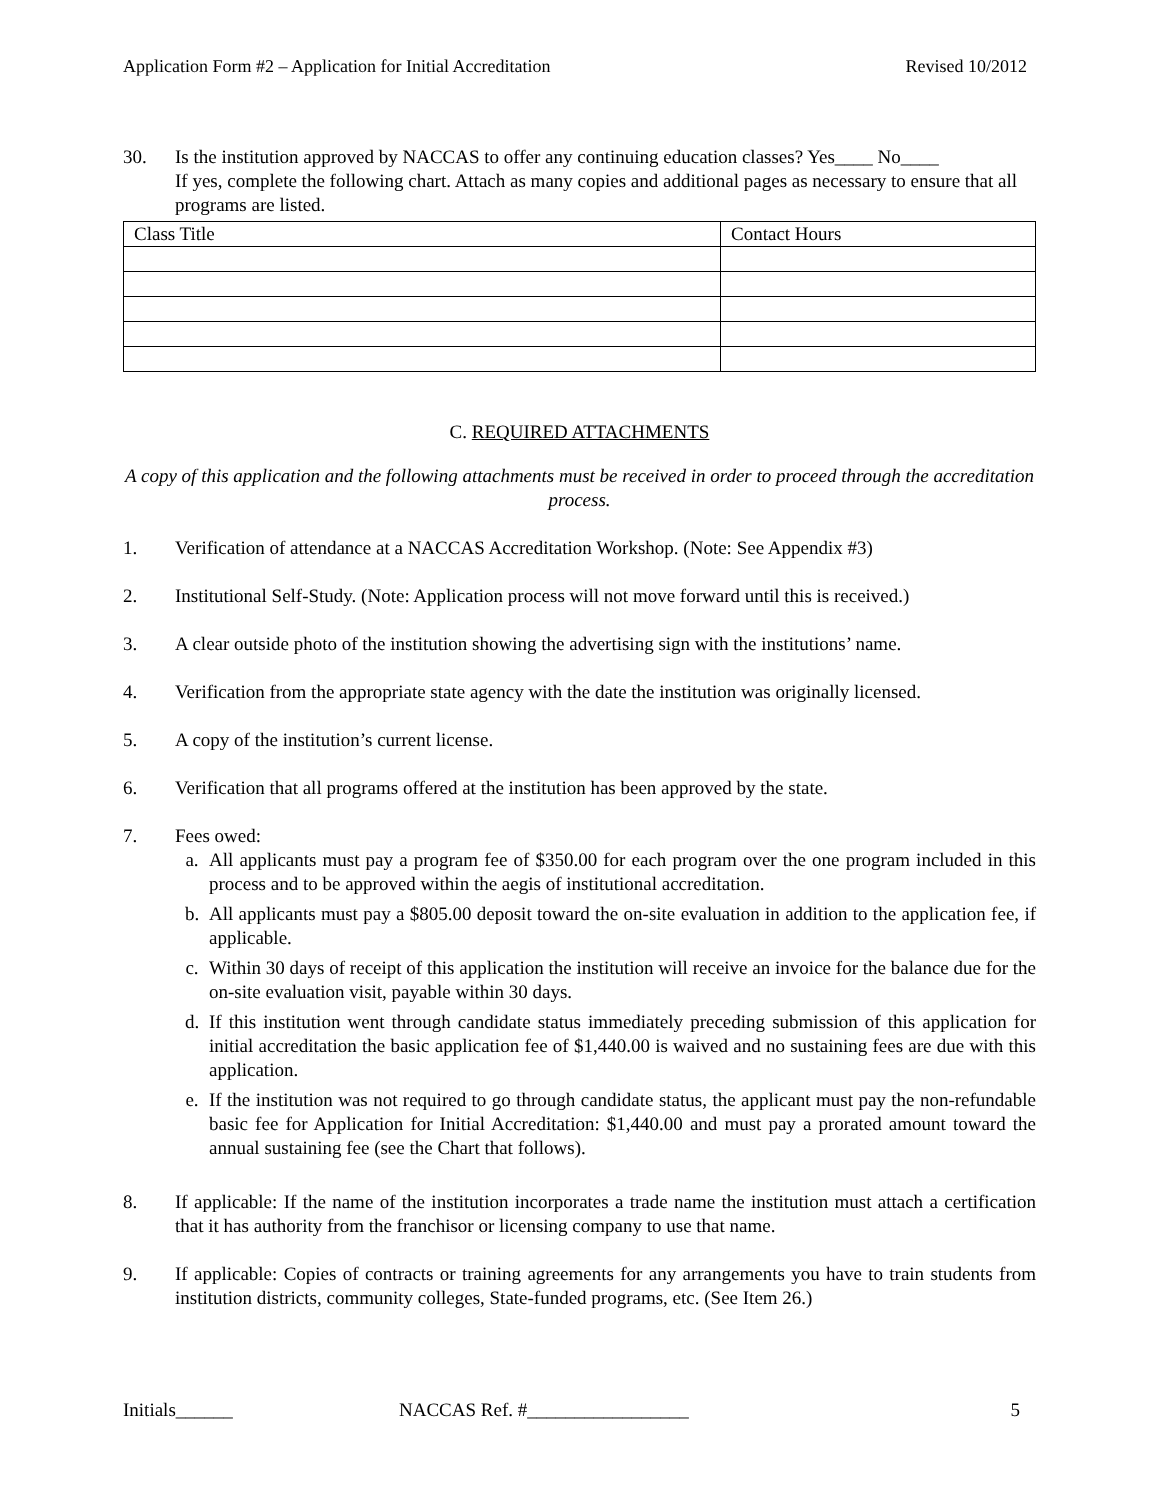Application Form #2 – Application for Initial Accreditation Revised 10/2012
30. Is the institution approved by NACCAS to offer any continuing education classes? Yes____ No____
If yes, complete the following chart. Attach as many copies and additional pages as necessary to ensure that all programs are listed.
| Class Title | Contact Hours |
C. REQUIRED ATTACHMENTS
A copy of this application and the following attachments must be received in order to proceed through the accreditation process.
1. Verification of attendance at a NACCAS Accreditation Workshop. (Note: See Appendix #3)
2. Institutional Self-Study. (Note: Application process will not move forward until this is received.)
3. A clear outside photo of the institution showing the advertising sign with the institutions’ name.
4. Verification from the appropriate state agency with the date the institution was originally licensed.
5. A copy of the institution’s current license.
6. Verification that all programs offered at the institution has been approved by the state.
7. Fees owed:
a. All applicants must pay a program fee of $350.00 for each program over the one program included in this process and to be approved within the aegis of institutional accreditation.
b. All applicants must pay a $805.00 deposit toward the on-site evaluation in addition to the application fee, if applicable.
c. Within 30 days of receipt of this application the institution will receive an invoice for the balance due for the on-site evaluation visit, payable within 30 days.
d. If this institution went through candidate status immediately preceding submission of this application for initial accreditation the basic application fee of $1,440.00 is waived and no sustaining fees are due with this application.
e. If the institution was not required to go through candidate status, the applicant must pay the non-refundable basic fee for Application for Initial Accreditation: $1,440.00 and must pay a prorated amount toward the annual sustaining fee (see the Chart that follows).
8. If applicable: If the name of the institution incorporates a trade name the institution must attach a certification that it has authority from the franchisor or licensing company to use that name.
9. If applicable: Copies of contracts or training agreements for any arrangements you have to train students from institution districts, community colleges, State-funded programs, etc. (See Item 26.)
Initials______ NACCAS Ref. #_________________ 5